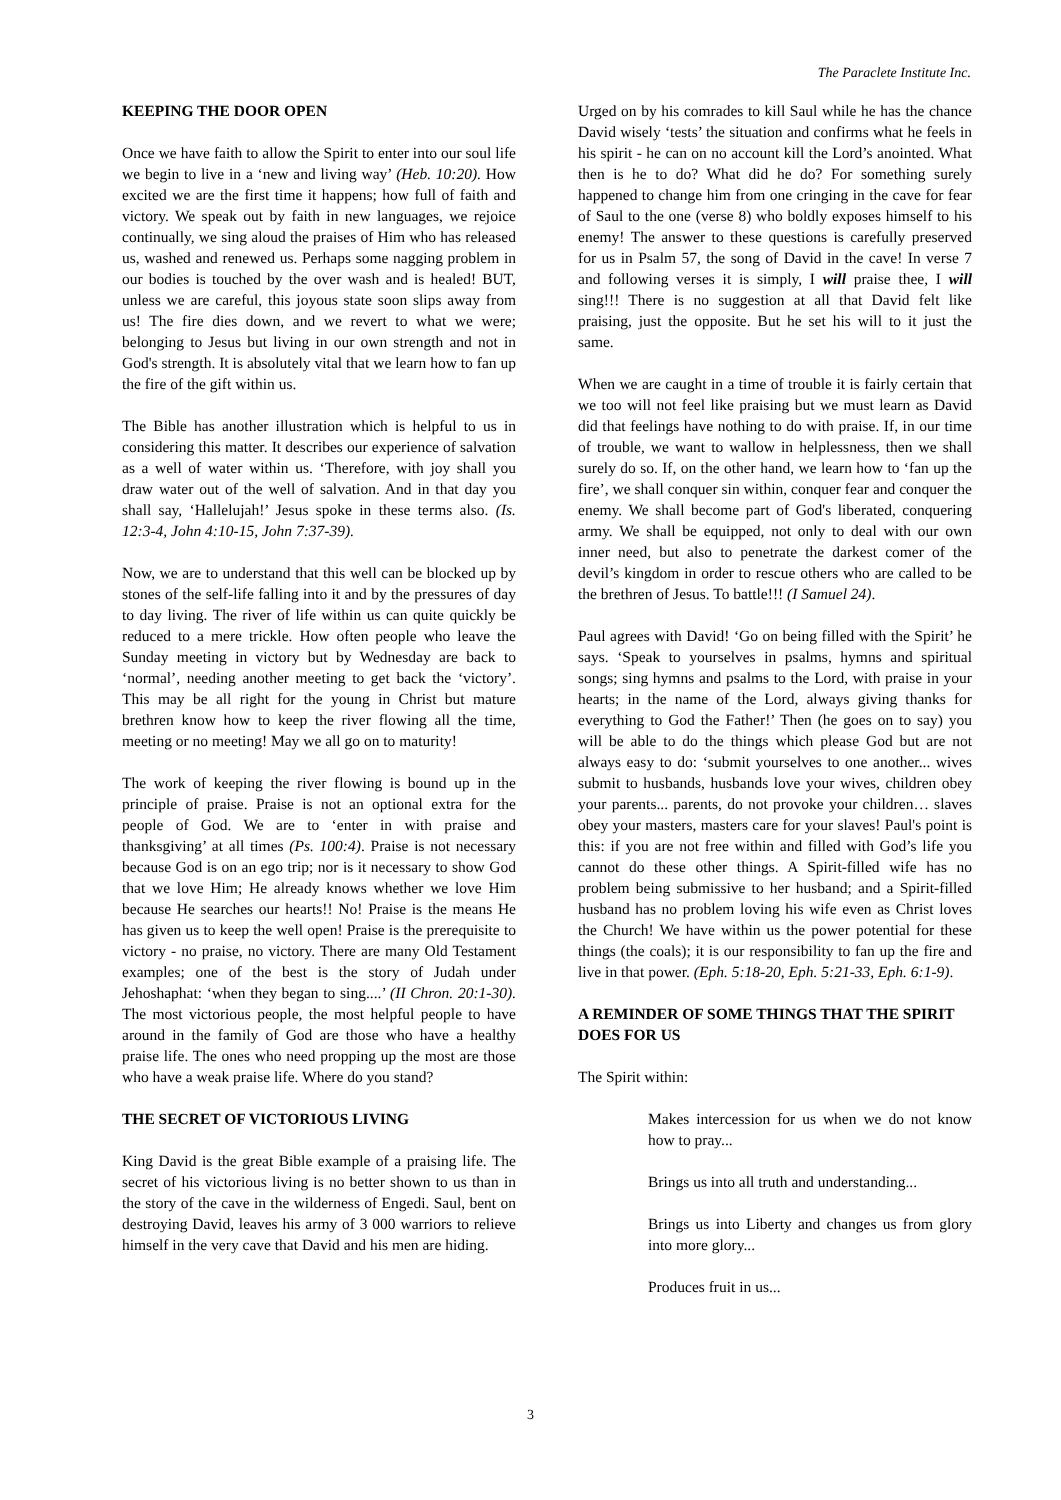The Paraclete Institute Inc.
KEEPING THE DOOR OPEN
Once we have faith to allow the Spirit to enter into our soul life we begin to live in a ‘new and living way’ (Heb. 10:20). How excited we are the first time it happens; how full of faith and victory. We speak out by faith in new languages, we rejoice continually, we sing aloud the praises of Him who has released us, washed and renewed us. Perhaps some nagging problem in our bodies is touched by the over wash and is healed! BUT, unless we are careful, this joyous state soon slips away from us! The fire dies down, and we revert to what we were; belonging to Jesus but living in our own strength and not in God's strength. It is absolutely vital that we learn how to fan up the fire of the gift within us.
The Bible has another illustration which is helpful to us in considering this matter. It describes our experience of salvation as a well of water within us. ‘Therefore, with joy shall you draw water out of the well of salvation. And in that day you shall say, ‘Hallelujah!’ Jesus spoke in these terms also. (Is. 12:3-4, John 4:10-15, John 7:37-39).
Now, we are to understand that this well can be blocked up by stones of the self-life falling into it and by the pressures of day to day living. The river of life within us can quite quickly be reduced to a mere trickle. How often people who leave the Sunday meeting in victory but by Wednesday are back to ‘normal’, needing another meeting to get back the ‘victory’. This may be all right for the young in Christ but mature brethren know how to keep the river flowing all the time, meeting or no meeting! May we all go on to maturity!
The work of keeping the river flowing is bound up in the principle of praise. Praise is not an optional extra for the people of God. We are to ‘enter in with praise and thanksgiving’ at all times (Ps. 100:4). Praise is not necessary because God is on an ego trip; nor is it necessary to show God that we love Him; He already knows whether we love Him because He searches our hearts!! No! Praise is the means He has given us to keep the well open! Praise is the prerequisite to victory - no praise, no victory. There are many Old Testament examples; one of the best is the story of Judah under Jehoshaphat: ‘when they began to sing....’ (II Chron. 20:1-30). The most victorious people, the most helpful people to have around in the family of God are those who have a healthy praise life. The ones who need propping up the most are those who have a weak praise life. Where do you stand?
THE SECRET OF VICTORIOUS LIVING
King David is the great Bible example of a praising life. The secret of his victorious living is no better shown to us than in the story of the cave in the wilderness of Engedi. Saul, bent on destroying David, leaves his army of 3 000 warriors to relieve himself in the very cave that David and his men are hiding.
Urged on by his comrades to kill Saul while he has the chance David wisely ‘tests’ the situation and confirms what he feels in his spirit - he can on no account kill the Lord’s anointed. What then is he to do? What did he do? For something surely happened to change him from one cringing in the cave for fear of Saul to the one (verse 8) who boldly exposes himself to his enemy! The answer to these questions is carefully preserved for us in Psalm 57, the song of David in the cave! In verse 7 and following verses it is simply, I will praise thee, I will sing!!! There is no suggestion at all that David felt like praising, just the opposite. But he set his will to it just the same.
When we are caught in a time of trouble it is fairly certain that we too will not feel like praising but we must learn as David did that feelings have nothing to do with praise. If, in our time of trouble, we want to wallow in helplessness, then we shall surely do so. If, on the other hand, we learn how to ‘fan up the fire’, we shall conquer sin within, conquer fear and conquer the enemy. We shall become part of God's liberated, conquering army. We shall be equipped, not only to deal with our own inner need, but also to penetrate the darkest comer of the devil’s kingdom in order to rescue others who are called to be the brethren of Jesus. To battle!!! (I Samuel 24).
Paul agrees with David! ‘Go on being filled with the Spirit’ he says. ‘Speak to yourselves in psalms, hymns and spiritual songs; sing hymns and psalms to the Lord, with praise in your hearts; in the name of the Lord, always giving thanks for everything to God the Father!’ Then (he goes on to say) you will be able to do the things which please God but are not always easy to do: ‘submit yourselves to one another... wives submit to husbands, husbands love your wives, children obey your parents... parents, do not provoke your children… slaves obey your masters, masters care for your slaves! Paul's point is this: if you are not free within and filled with God’s life you cannot do these other things. A Spirit-filled wife has no problem being submissive to her husband; and a Spirit-filled husband has no problem loving his wife even as Christ loves the Church! We have within us the power potential for these things (the coals); it is our responsibility to fan up the fire and live in that power. (Eph. 5:18-20, Eph. 5:21-33, Eph. 6:1-9).
A REMINDER OF SOME THINGS THAT THE SPIRIT DOES FOR US
The Spirit within:
Makes intercession for us when we do not know how to pray...
Brings us into all truth and understanding...
Brings us into Liberty and changes us from glory into more glory...
Produces fruit in us...
3